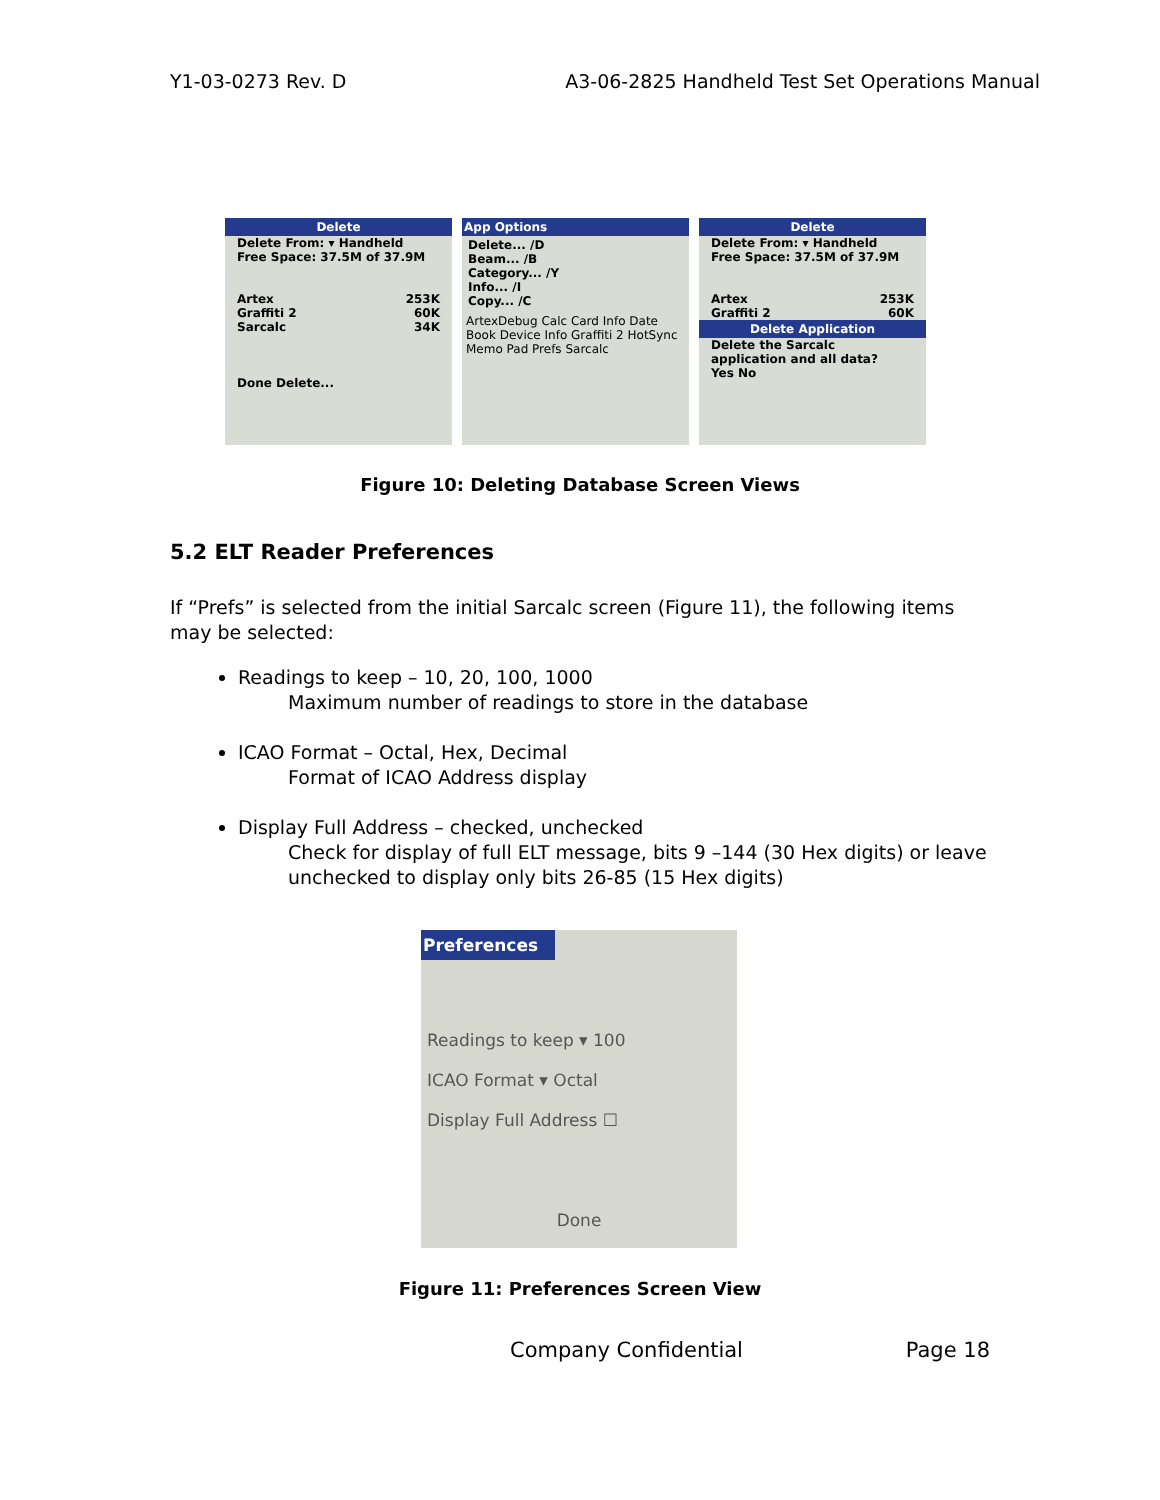Y1-03-0273 Rev. D A3-06-2825 Handheld Test Set Operations Manual
Delete
Delete From: ▾ Handheld
Free Space: 37.5M of 37.9M
Artex 253K
Graffiti 2 60K
Sarcalc 34K
Done Delete...
App Options
Delete... /D
Beam... /B
Category... /Y
Info... /I
Copy... /C
ArtexDebug Calc Card Info Date Book Device Info Graffiti 2 HotSync Memo Pad Prefs Sarcalc
Delete
Delete From: ▾ Handheld
Free Space: 37.5M of 37.9M
Artex 253K
Graffiti 2 60K
Delete Application
Delete the Sarcalc application and all data?
Yes No
Figure 10: Deleting Database Screen Views
5.2 ELT Reader Preferences
If “Prefs” is selected from the initial Sarcalc screen (Figure 11), the following items may be selected:
Readings to keep – 10, 20, 100, 1000
Maximum number of readings to store in the database
ICAO Format – Octal, Hex, Decimal
Format of ICAO Address display
Display Full Address – checked, unchecked
Check for display of full ELT message, bits 9 –144 (30 Hex digits) or leave unchecked to display only bits 26-85 (15 Hex digits)
Preferences
Readings to keep ▾ 100
ICAO Format ▾ Octal
Display Full Address ☐
Done
Figure 11: Preferences Screen View
Company Confidential Page 18